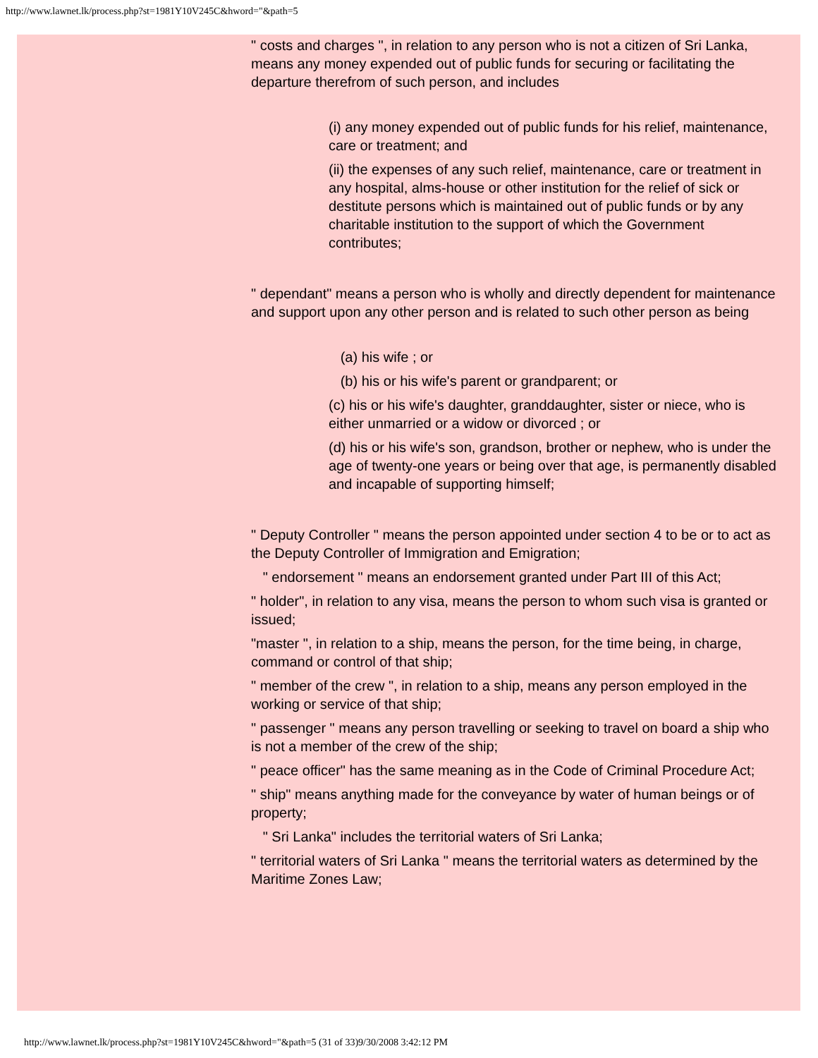http://www.lawnet.lk/process.php?st=1981Y10V245C&hword="&path=5
" costs and charges ", in relation to any person who is not a citizen of Sri Lanka, means any money expended out of public funds for securing or facilitating the departure therefrom of such person, and includes
(i) any money expended out of public funds for his relief, maintenance, care or treatment; and
(ii) the expenses of any such relief, maintenance, care or treatment in any hospital, alms-house or other institution for the relief of sick or destitute persons which is maintained out of public funds or by any charitable institution to the support of which the Government contributes;
" dependant" means a person who is wholly and directly dependent for maintenance and support upon any other person and is related to such other person as being
(a) his wife ; or
(b) his or his wife's parent or grandparent; or
(c) his or his wife's daughter, granddaughter, sister or niece, who is either unmarried or a widow or divorced ; or
(d) his or his wife's son, grandson, brother or nephew, who is under the age of twenty-one years or being over that age, is permanently disabled and incapable of supporting himself;
" Deputy Controller " means the person appointed under section 4 to be or to act as the Deputy Controller of Immigration and Emigration;
" endorsement " means an endorsement granted under Part III of this Act;
" holder", in relation to any visa, means the person to whom such visa is granted or issued;
"master ", in relation to a ship, means the person, for the time being, in charge, command or control of that ship;
" member of the crew ", in relation to a ship, means any person employed in the working or service of that ship;
" passenger " means any person travelling or seeking to travel on board a ship who is not a member of the crew of the ship;
" peace officer" has the same meaning as in the Code of Criminal Procedure Act;
" ship" means anything made for the conveyance by water of human beings or of property;
" Sri Lanka" includes the territorial waters of Sri Lanka;
" territorial waters of Sri Lanka " means the territorial waters as determined by the Maritime Zones Law;
http://www.lawnet.lk/process.php?st=1981Y10V245C&hword="&path=5 (31 of 33)9/30/2008 3:42:12 PM